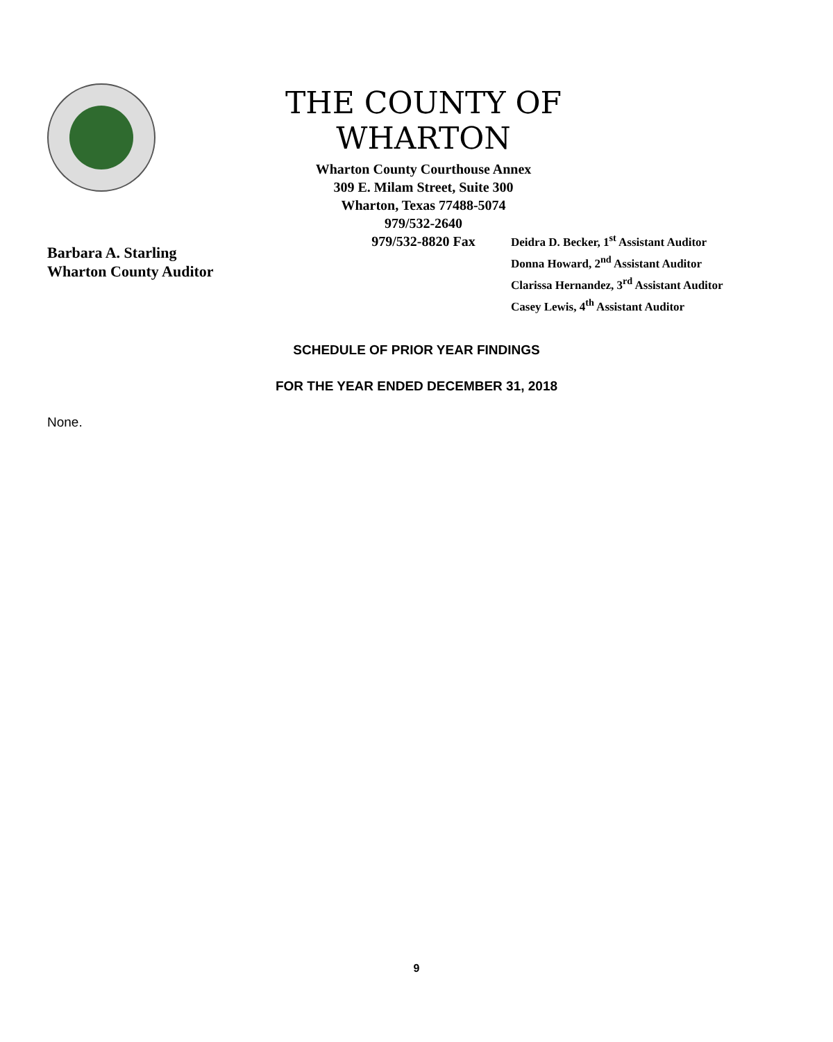THE COUNTY OF WHARTON
Wharton County Courthouse Annex
309 E. Milam Street, Suite 300
Wharton, Texas 77488-5074
979/532-2640
979/532-8820 Fax
Barbara A. Starling
Wharton County Auditor
Deidra D. Becker, 1<sup>st</sup> Assistant Auditor
Donna Howard, 2<sup>nd</sup> Assistant Auditor
Clarissa Hernandez, 3<sup>rd</sup> Assistant Auditor
Casey Lewis, 4<sup>th</sup> Assistant Auditor
SCHEDULE OF PRIOR YEAR FINDINGS
FOR THE YEAR ENDED DECEMBER 31, 2018
None.
9